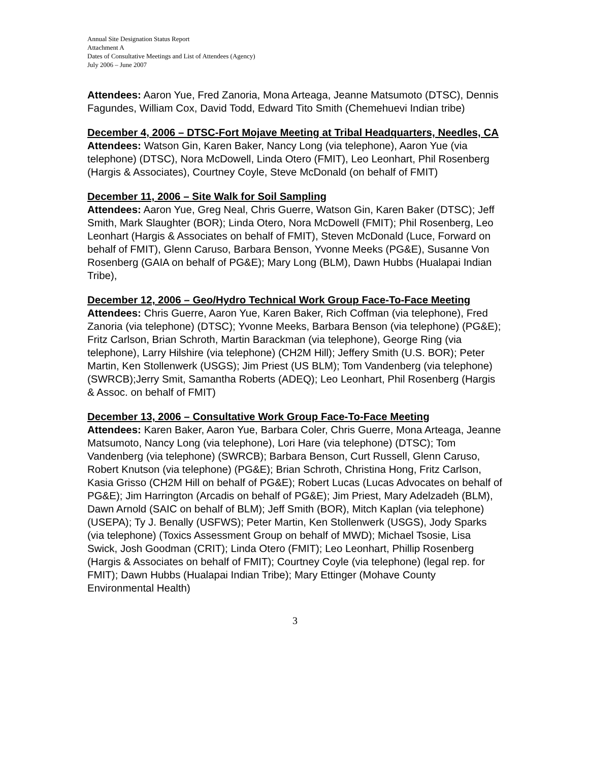Annual Site Designation Status Report
Attachment A
Dates of Consultative Meetings and List of Attendees (Agency)
July 2006 – June 2007
Attendees: Aaron Yue, Fred Zanoria, Mona Arteaga, Jeanne Matsumoto (DTSC), Dennis Fagundes, William Cox, David Todd, Edward Tito Smith (Chemehuevi Indian tribe)
December 4, 2006 – DTSC-Fort Mojave Meeting at Tribal Headquarters, Needles, CA
Attendees: Watson Gin, Karen Baker, Nancy Long (via telephone), Aaron Yue (via telephone) (DTSC), Nora McDowell, Linda Otero (FMIT), Leo Leonhart, Phil Rosenberg (Hargis & Associates), Courtney Coyle, Steve McDonald (on behalf of FMIT)
December 11, 2006 – Site Walk for Soil Sampling
Attendees: Aaron Yue, Greg Neal, Chris Guerre, Watson Gin, Karen Baker (DTSC); Jeff Smith, Mark Slaughter (BOR); Linda Otero, Nora McDowell (FMIT); Phil Rosenberg, Leo Leonhart (Hargis & Associates on behalf of FMIT), Steven McDonald (Luce, Forward on behalf of FMIT), Glenn Caruso, Barbara Benson, Yvonne Meeks (PG&E), Susanne Von Rosenberg (GAIA on behalf of PG&E); Mary Long (BLM), Dawn Hubbs (Hualapai Indian Tribe),
December 12, 2006 – Geo/Hydro Technical Work Group Face-To-Face Meeting
Attendees: Chris Guerre, Aaron Yue, Karen Baker, Rich Coffman (via telephone), Fred Zanoria (via telephone) (DTSC); Yvonne Meeks, Barbara Benson (via telephone) (PG&E); Fritz Carlson, Brian Schroth, Martin Barackman (via telephone), George Ring (via telephone), Larry Hilshire (via telephone) (CH2M Hill); Jeffery Smith (U.S. BOR); Peter Martin, Ken Stollenwerk (USGS); Jim Priest (US BLM); Tom Vandenberg (via telephone) (SWRCB);Jerry Smit, Samantha Roberts (ADEQ); Leo Leonhart, Phil Rosenberg (Hargis & Assoc. on behalf of FMIT)
December 13, 2006 – Consultative Work Group Face-To-Face Meeting
Attendees: Karen Baker, Aaron Yue, Barbara Coler, Chris Guerre, Mona Arteaga, Jeanne Matsumoto, Nancy Long (via telephone), Lori Hare (via telephone) (DTSC); Tom Vandenberg (via telephone) (SWRCB); Barbara Benson, Curt Russell, Glenn Caruso, Robert Knutson (via telephone) (PG&E); Brian Schroth, Christina Hong, Fritz Carlson, Kasia Grisso (CH2M Hill on behalf of PG&E); Robert Lucas (Lucas Advocates on behalf of PG&E); Jim Harrington (Arcadis on behalf of PG&E); Jim Priest, Mary Adelzadeh (BLM), Dawn Arnold (SAIC on behalf of BLM); Jeff Smith (BOR), Mitch Kaplan (via telephone) (USEPA); Ty J. Benally (USFWS); Peter Martin, Ken Stollenwerk (USGS), Jody Sparks (via telephone) (Toxics Assessment Group on behalf of MWD); Michael Tsosie, Lisa Swick, Josh Goodman (CRIT); Linda Otero (FMIT); Leo Leonhart, Phillip Rosenberg (Hargis & Associates on behalf of FMIT); Courtney Coyle (via telephone) (legal rep. for FMIT); Dawn Hubbs (Hualapai Indian Tribe); Mary Ettinger (Mohave County Environmental Health)
3